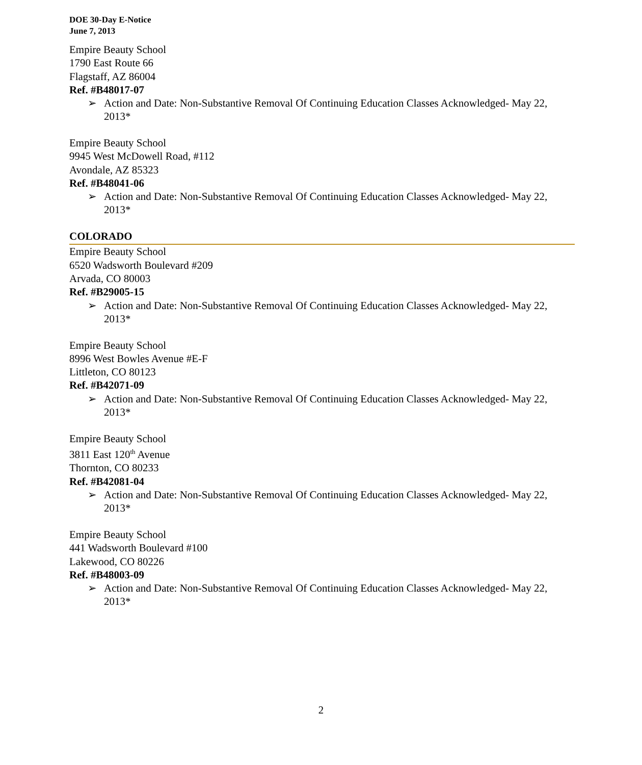DOE 30-Day E-Notice
June 7, 2013
Empire Beauty School
1790 East Route 66
Flagstaff, AZ 86004
Ref. #B48017-07
➢ Action and Date: Non-Substantive Removal Of Continuing Education Classes Acknowledged- May 22, 2013*
Empire Beauty School
9945 West McDowell Road, #112
Avondale, AZ 85323
Ref. #B48041-06
➢ Action and Date: Non-Substantive Removal Of Continuing Education Classes Acknowledged- May 22, 2013*
COLORADO
Empire Beauty School
6520 Wadsworth Boulevard #209
Arvada, CO 80003
Ref. #B29005-15
➢ Action and Date: Non-Substantive Removal Of Continuing Education Classes Acknowledged- May 22, 2013*
Empire Beauty School
8996 West Bowles Avenue #E-F
Littleton, CO 80123
Ref. #B42071-09
➢ Action and Date: Non-Substantive Removal Of Continuing Education Classes Acknowledged- May 22, 2013*
Empire Beauty School
3811 East 120<sup>th</sup> Avenue
Thornton, CO 80233
Ref. #B42081-04
➢ Action and Date: Non-Substantive Removal Of Continuing Education Classes Acknowledged- May 22, 2013*
Empire Beauty School
441 Wadsworth Boulevard #100
Lakewood, CO 80226
Ref. #B48003-09
➢ Action and Date: Non-Substantive Removal Of Continuing Education Classes Acknowledged- May 22, 2013*
2